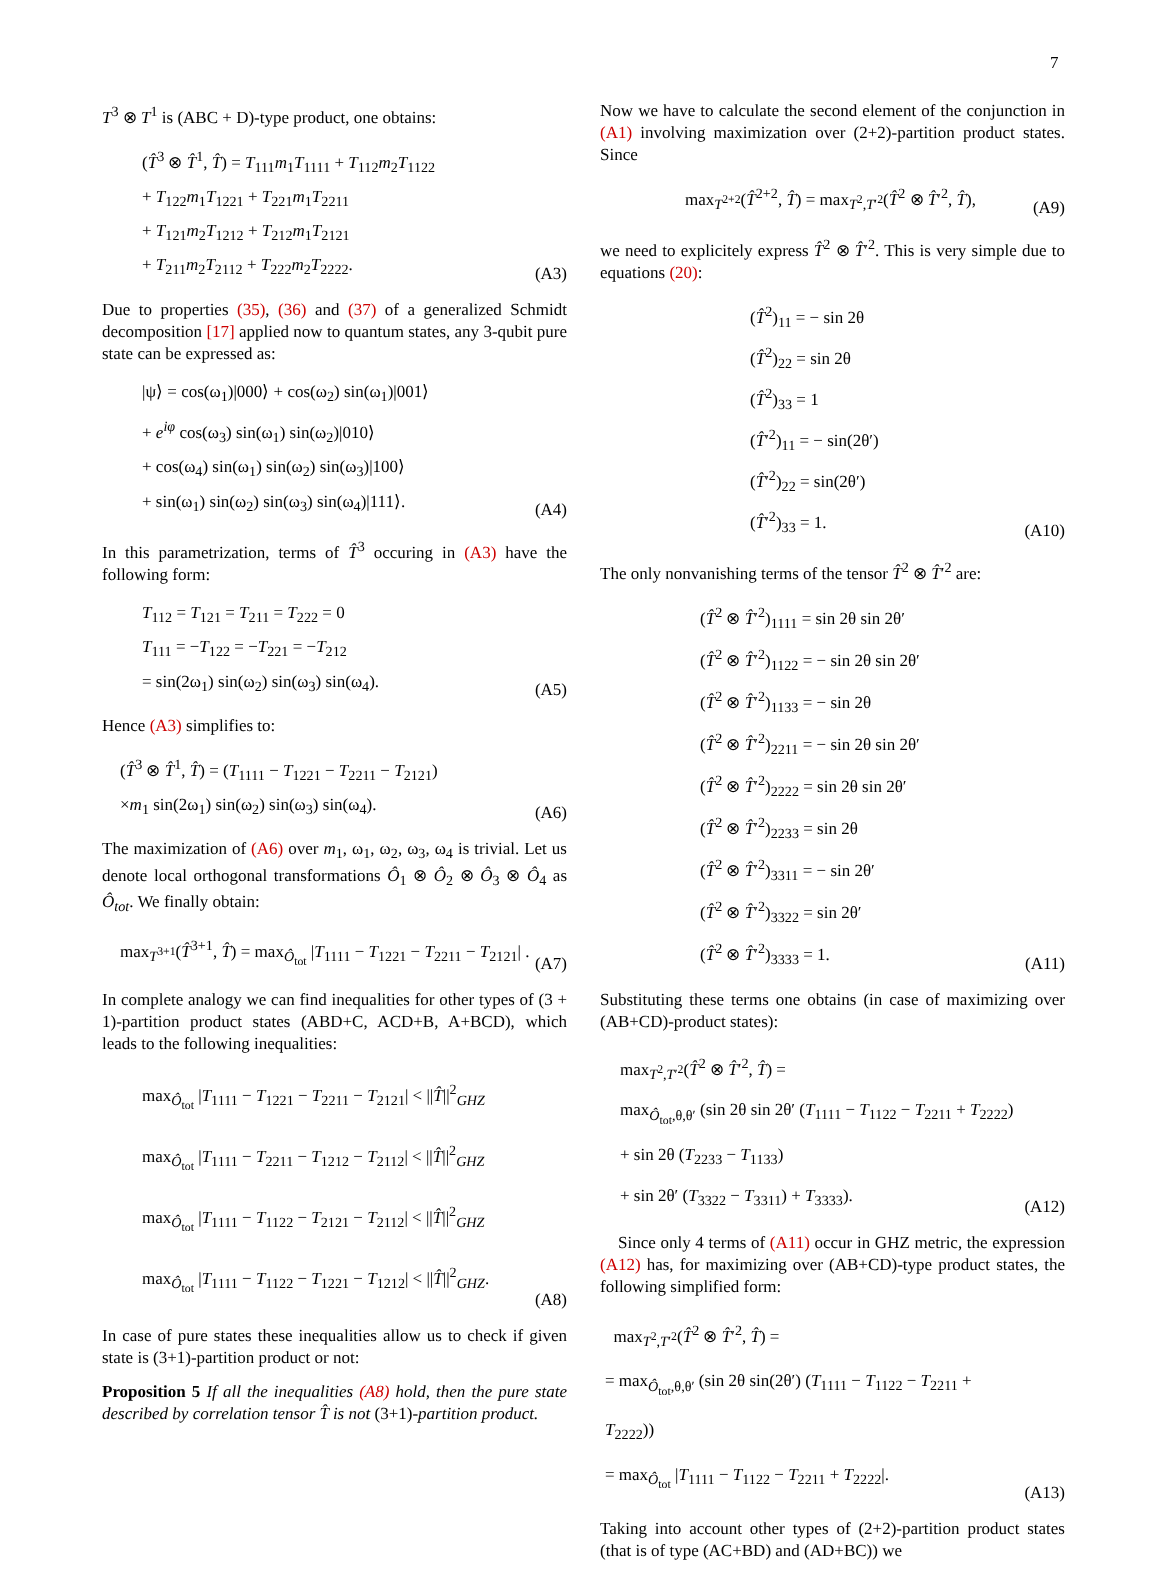7
T<sup>3</sup> ⊗ T<sup>1</sup> is (ABC + D)-type product, one obtains:
(T̂<sup>3</sup> ⊗ T̂<sup>1</sup>, T̂) = T<sub>111</sub>m<sub>1</sub>T<sub>1111</sub> + T<sub>112</sub>m<sub>2</sub>T<sub>1122</sub>
+ T<sub>122</sub>m<sub>1</sub>T<sub>1221</sub> + T<sub>221</sub>m<sub>1</sub>T<sub>2211</sub>
+ T<sub>121</sub>m<sub>2</sub>T<sub>1212</sub> + T<sub>212</sub>m<sub>1</sub>T<sub>2121</sub>
+ T<sub>211</sub>m<sub>2</sub>T<sub>2112</sub> + T<sub>222</sub>m<sub>2</sub>T<sub>2222</sub>.
(A3)
Due to properties (35), (36) and (37) of a generalized Schmidt decomposition [17] applied now to quantum states, any 3-qubit pure state can be expressed as:
|ψ⟩ = cos(ω<sub>1</sub>)|000⟩ + cos(ω<sub>2</sub>) sin(ω<sub>1</sub>)|001⟩
+ e<sup>iφ</sup> cos(ω<sub>3</sub>) sin(ω<sub>1</sub>) sin(ω<sub>2</sub>)|010⟩
+ cos(ω<sub>4</sub>) sin(ω<sub>1</sub>) sin(ω<sub>2</sub>) sin(ω<sub>3</sub>)|100⟩
+ sin(ω<sub>1</sub>) sin(ω<sub>2</sub>) sin(ω<sub>3</sub>) sin(ω<sub>4</sub>)|111⟩.
(A4)
In this parametrization, terms of T̂<sup>3</sup> occuring in (A3) have the following form:
T<sub>112</sub> = T<sub>121</sub> = T<sub>211</sub> = T<sub>222</sub> = 0
T<sub>111</sub> = −T<sub>122</sub> = −T<sub>221</sub> = −T<sub>212</sub>
= sin(2ω<sub>1</sub>) sin(ω<sub>2</sub>) sin(ω<sub>3</sub>) sin(ω<sub>4</sub>).
(A5)
Hence (A3) simplifies to:
(T̂<sup>3</sup> ⊗ T̂<sup>1</sup>, T̂) = (T<sub>1111</sub> − T<sub>1221</sub> − T<sub>2211</sub> − T<sub>2121</sub>)
×m<sub>1</sub> sin(2ω<sub>1</sub>) sin(ω<sub>2</sub>) sin(ω<sub>3</sub>) sin(ω<sub>4</sub>).
(A6)
The maximization of (A6) over m<sub>1</sub>, ω<sub>1</sub>, ω<sub>2</sub>, ω<sub>3</sub>, ω<sub>4</sub> is trivial. Let us denote local orthogonal transformations Ô<sub>1</sub> ⊗ Ô<sub>2</sub> ⊗ Ô<sub>3</sub> ⊗ Ô<sub>4</sub> as Ô<sub>tot</sub>. We finally obtain:
max<sub>T<sup>3+1</sup></sub>(T̂<sup>3+1</sup>, T̂) = max<sub>Ô<sub>tot</sub></sub> |T<sub>1111</sub> − T<sub>1221</sub> − T<sub>2211</sub> − T<sub>2121</sub>| .
(A7)
In complete analogy we can find inequalities for other types of (3 + 1)-partition product states (ABD+C, ACD+B, A+BCD), which leads to the following inequalities:
max<sub>Ô<sub>tot</sub></sub> |T<sub>1111</sub> − T<sub>1221</sub> − T<sub>2211</sub> − T<sub>2121</sub>| < ||T̂||<sup>2</sup><sub>GHZ</sub>
max<sub>Ô<sub>tot</sub></sub> |T<sub>1111</sub> − T<sub>2211</sub> − T<sub>1212</sub> − T<sub>2112</sub>| < ||T̂||<sup>2</sup><sub>GHZ</sub>
max<sub>Ô<sub>tot</sub></sub> |T<sub>1111</sub> − T<sub>1122</sub> − T<sub>2121</sub> − T<sub>2112</sub>| < ||T̂||<sup>2</sup><sub>GHZ</sub>
max<sub>Ô<sub>tot</sub></sub> |T<sub>1111</sub> − T<sub>1122</sub> − T<sub>1221</sub> − T<sub>1212</sub>| < ||T̂||<sup>2</sup><sub>GHZ</sub>.
(A8)
In case of pure states these inequalities allow us to check if given state is (3+1)-partition product or not:
Proposition 5 If all the inequalities (A8) hold, then the pure state described by correlation tensor T̂ is not (3+1)-partition product.
Now we have to calculate the second element of the conjunction in (A1) involving maximization over (2+2)-partition product states. Since
max<sub>T<sup>2+2</sup></sub>(T̂<sup>2+2</sup>, T̂) = max<sub>T<sup>2</sup>,T′<sup>2</sup></sub>(T̂<sup>2</sup> ⊗ T̂′<sup>2</sup>, T̂),
(A9)
we need to explicitely express T̂<sup>2</sup> ⊗ T̂′<sup>2</sup>. This is very simple due to equations (20):
(T̂<sup>2</sup>)<sub>11</sub> = − sin 2θ
(T̂<sup>2</sup>)<sub>22</sub> = sin 2θ
(T̂<sup>2</sup>)<sub>33</sub> = 1
(T̂′<sup>2</sup>)<sub>11</sub> = − sin(2θ′)
(T̂′<sup>2</sup>)<sub>22</sub> = sin(2θ′)
(T̂′<sup>2</sup>)<sub>33</sub> = 1.
(A10)
The only nonvanishing terms of the tensor T̂<sup>2</sup> ⊗ T̂′<sup>2</sup> are:
(T̂<sup>2</sup> ⊗ T̂′<sup>2</sup>)<sub>1111</sub> = sin 2θ sin 2θ′
(T̂<sup>2</sup> ⊗ T̂′<sup>2</sup>)<sub>1122</sub> = − sin 2θ sin 2θ′
(T̂<sup>2</sup> ⊗ T̂′<sup>2</sup>)<sub>1133</sub> = − sin 2θ
(T̂<sup>2</sup> ⊗ T̂′<sup>2</sup>)<sub>2211</sub> = − sin 2θ sin 2θ′
(T̂<sup>2</sup> ⊗ T̂′<sup>2</sup>)<sub>2222</sub> = sin 2θ sin 2θ′
(T̂<sup>2</sup> ⊗ T̂′<sup>2</sup>)<sub>2233</sub> = sin 2θ
(T̂<sup>2</sup> ⊗ T̂′<sup>2</sup>)<sub>3311</sub> = − sin 2θ′
(T̂<sup>2</sup> ⊗ T̂′<sup>2</sup>)<sub>3322</sub> = sin 2θ′
(T̂<sup>2</sup> ⊗ T̂′<sup>2</sup>)<sub>3333</sub> = 1.
(A11)
Substituting these terms one obtains (in case of maximizing over (AB+CD)-product states):
max<sub>T<sup>2</sup>,T′<sup>2</sup></sub>(T̂<sup>2</sup> ⊗ T̂′<sup>2</sup>, T̂) =
max<sub>Ô<sub>tot</sub>,θ,θ′</sub> (sin 2θ sin 2θ′ (T<sub>1111</sub> − T<sub>1122</sub> − T<sub>2211</sub> + T<sub>2222</sub>)
+ sin 2θ (T<sub>2233</sub> − T<sub>1133</sub>)
+ sin 2θ′ (T<sub>3322</sub> − T<sub>3311</sub>) + T<sub>3333</sub>).
(A12)
Since only 4 terms of (A11) occur in GHZ metric, the expression (A12) has, for maximizing over (AB+CD)-type product states, the following simplified form:
max<sub>T<sup>2</sup>,T′<sup>2</sup></sub>(T̂<sup>2</sup> ⊗ T̂′<sup>2</sup>, T̂) =
= max<sub>Ô<sub>tot</sub>,θ,θ′</sub> (sin 2θ sin(2θ′) (T<sub>1111</sub> − T<sub>1122</sub> − T<sub>2211</sub> + T<sub>2222</sub>))
= max<sub>Ô<sub>tot</sub></sub> |T<sub>1111</sub> − T<sub>1122</sub> − T<sub>2211</sub> + T<sub>2222</sub>|.
(A13)
Taking into account other types of (2+2)-partition product states (that is of type (AC+BD) and (AD+BC)) we